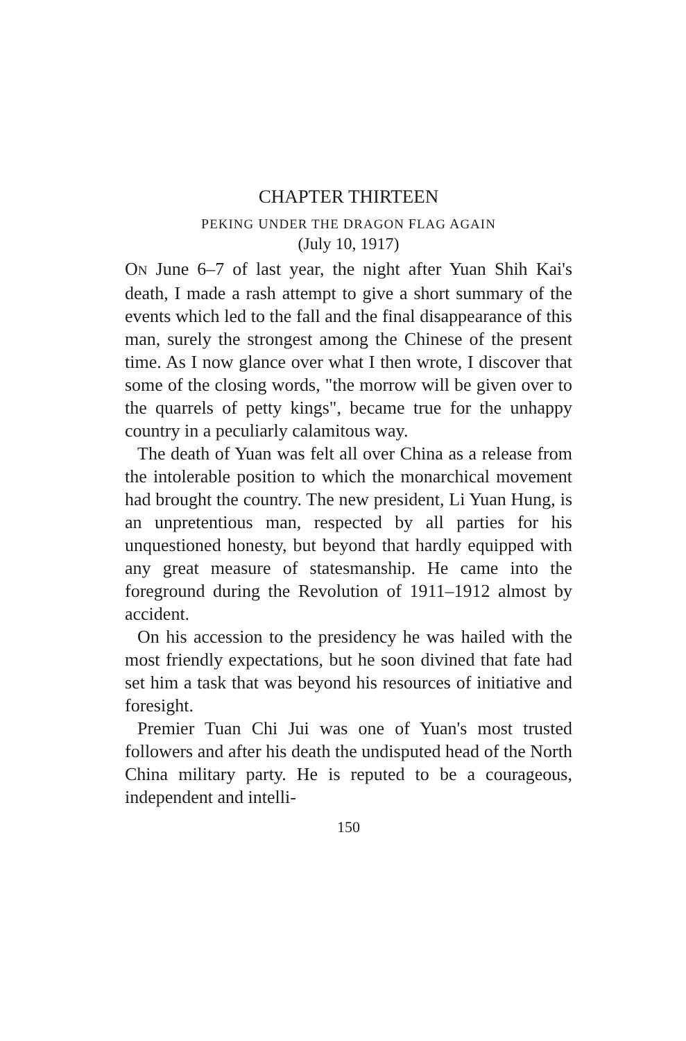CHAPTER THIRTEEN
PEKING UNDER THE DRAGON FLAG AGAIN
(July 10, 1917)
ON June 6–7 of last year, the night after Yuan Shih Kai's death, I made a rash attempt to give a short summary of the events which led to the fall and the final disappearance of this man, surely the strongest among the Chinese of the present time. As I now glance over what I then wrote, I discover that some of the closing words, "the morrow will be given over to the quarrels of petty kings", became true for the unhappy country in a peculiarly calamitous way.
The death of Yuan was felt all over China as a release from the intolerable position to which the monarchical movement had brought the country. The new president, Li Yuan Hung, is an unpretentious man, respected by all parties for his unquestioned honesty, but beyond that hardly equipped with any great measure of statesmanship. He came into the foreground during the Revolution of 1911–1912 almost by accident.
On his accession to the presidency he was hailed with the most friendly expectations, but he soon divined that fate had set him a task that was beyond his resources of initiative and foresight.
Premier Tuan Chi Jui was one of Yuan's most trusted followers and after his death the undisputed head of the North China military party. He is reputed to be a courageous, independent and intelli-
150